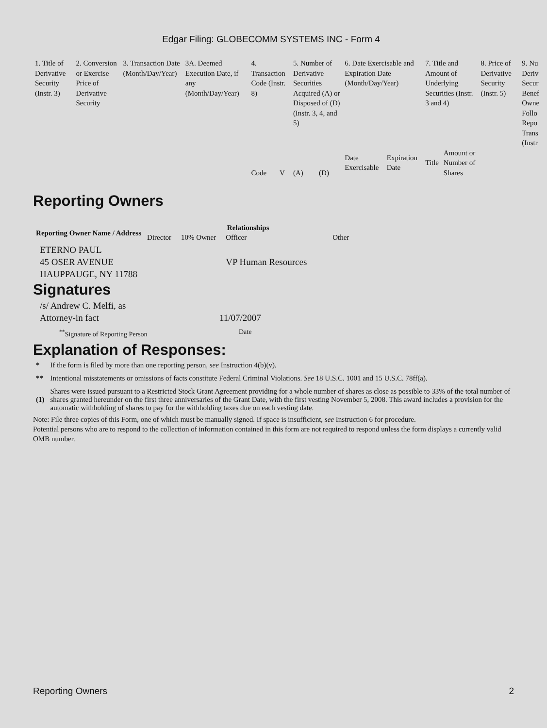Edgar Filing: GLOBECOMM SYSTEMS INC - Form 4
| 1. Title of Derivative Security (Instr. 3) | 2. Conversion or Exercise Price of Derivative Security | 3. Transaction Date (Month/Day/Year) | 3A. Deemed Execution Date, if any (Month/Day/Year) | 4. Transaction Code (Instr. 8) | | 5. Number of Derivative Securities Acquired (A) or Disposed of (D) (Instr. 3, 4, and 5) | | 6. Date Exercisable and Expiration Date (Month/Day/Year) | | 7. Title and Amount of Underlying Securities (Instr. 3 and 4) | | 8. Price of Derivative Security (Instr. 5) | 9. Nu Deriv Secur Benef Owne Follo Repo Trans (Instr |
| | | | | Code | V | (A) | (D) | Date Exercisable | Expiration Date | Title | Amount or Number of Shares | | |
Reporting Owners
| Reporting Owner Name / Address | Relationships | | | |
| --- | --- | --- | --- | --- |
| | Director | 10% Owner | Officer | Other |
| ETERNO PAUL 45 OSER AVENUE HAUPPAUGE, NY 11788 | | | VP Human Resources | |
Signatures
| /s/ Andrew C. Melfi, as Attorney-in fact | 11/07/2007 |
| <sup>**</sup> Signature of Reporting Person | Date |
Explanation of Responses:
| * | If the form is filed by more than one reporting person, see Instruction 4(b)(v). |
| ** | Intentional misstatements or omissions of facts constitute Federal Criminal Violations. See 18 U.S.C. 1001 and 15 U.S.C. 78ff(a). |
| (1) | Shares were issued pursuant to a Restricted Stock Grant Agreement providing for a whole number of shares as close as possible to 33% of the total number of shares granted hereunder on the first three anniversaries of the Grant Date, with the first vesting November 5, 2008. This award includes a provision for the automatic withholding of shares to pay for the withholding taxes due on each vesting date. |
Note: File three copies of this Form, one of which must be manually signed. If space is insufficient, see Instruction 6 for procedure.
Potential persons who are to respond to the collection of information contained in this form are not required to respond unless the form displays a currently valid OMB number.
Reporting Owners 2